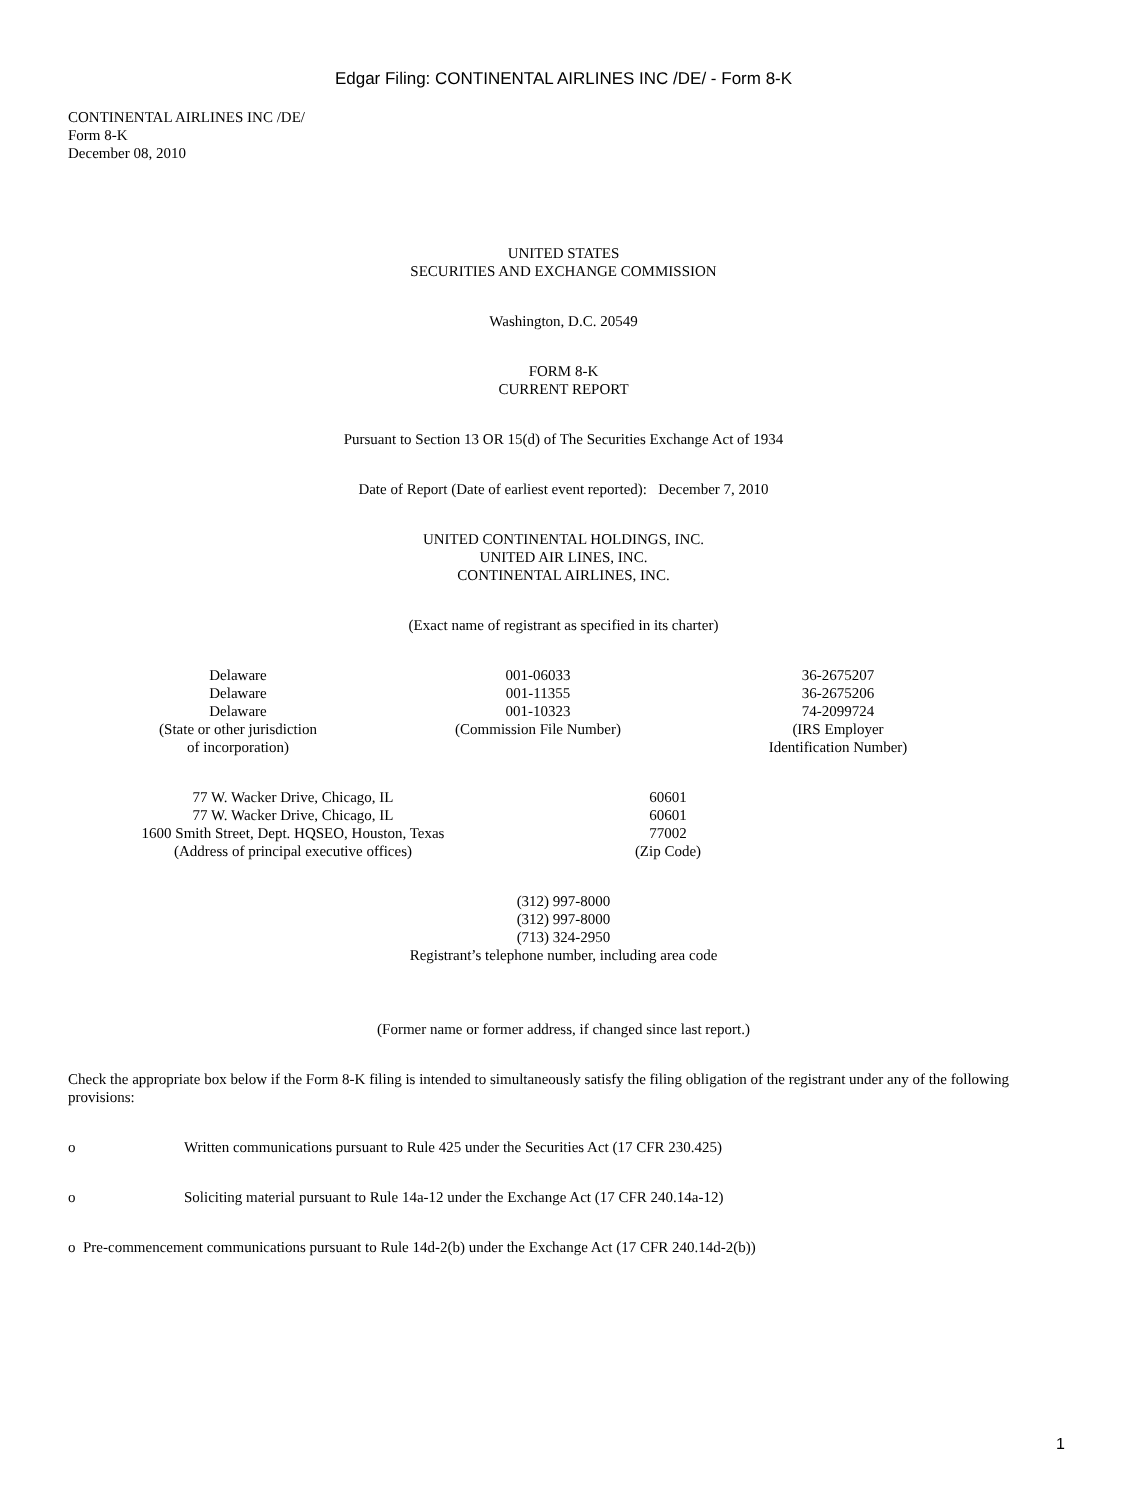Edgar Filing: CONTINENTAL AIRLINES INC /DE/ - Form 8-K
CONTINENTAL AIRLINES INC /DE/
Form 8-K
December 08, 2010
UNITED STATES
SECURITIES AND EXCHANGE COMMISSION
Washington, D.C. 20549
FORM 8-K
CURRENT REPORT
Pursuant to Section 13 OR 15(d) of The Securities Exchange Act of 1934
Date of Report (Date of earliest event reported): December 7, 2010
UNITED CONTINENTAL HOLDINGS, INC.
UNITED AIR LINES, INC.
CONTINENTAL AIRLINES, INC.
(Exact name of registrant as specified in its charter)
| Delaware | 001-06033 | 36-2675207 |
| Delaware | 001-11355 | 36-2675206 |
| Delaware | 001-10323 | 74-2099724 |
| (State or other jurisdiction of incorporation) | (Commission File Number) | (IRS Employer Identification Number) |
| 77 W. Wacker Drive, Chicago, IL | 60601 |
| 77 W. Wacker Drive, Chicago, IL | 60601 |
| 1600 Smith Street, Dept. HQSEO, Houston, Texas | 77002 |
| (Address of principal executive offices) | (Zip Code) |
(312) 997-8000
(312) 997-8000
(713) 324-2950
Registrant’s telephone number, including area code
(Former name or former address, if changed since last report.)
Check the appropriate box below if the Form 8-K filing is intended to simultaneously satisfy the filing obligation of the registrant under any of the following provisions:
o Written communications pursuant to Rule 425 under the Securities Act (17 CFR 230.425)
o Soliciting material pursuant to Rule 14a-12 under the Exchange Act (17 CFR 240.14a-12)
o Pre-commencement communications pursuant to Rule 14d-2(b) under the Exchange Act (17 CFR 240.14d-2(b))
1